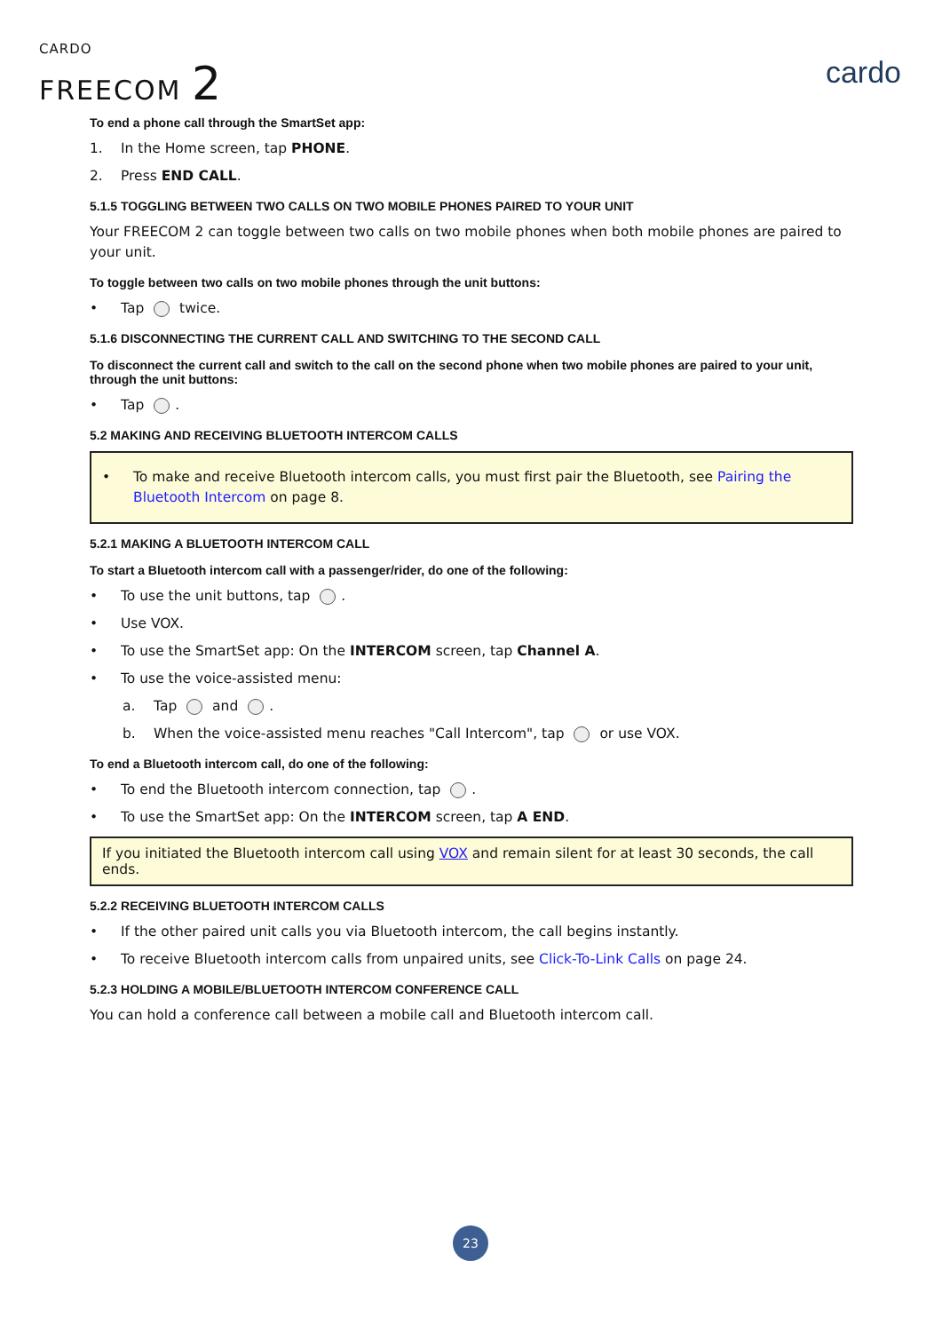CARDO
FREECOM 2
cardo
To end a phone call through the SmartSet app:
1. In the Home screen, tap PHONE.
2. Press END CALL.
5.1.5 TOGGLING BETWEEN TWO CALLS ON TWO MOBILE PHONES PAIRED TO YOUR UNIT
Your FREECOM 2 can toggle between two calls on two mobile phones when both mobile phones are paired to your unit.
To toggle between two calls on two mobile phones through the unit buttons:
• Tap twice.
5.1.6 DISCONNECTING THE CURRENT CALL AND SWITCHING TO THE SECOND CALL
To disconnect the current call and switch to the call on the second phone when two mobile phones are paired to your unit, through the unit buttons:
• Tap .
5.2 MAKING AND RECEIVING BLUETOOTH INTERCOM CALLS
• To make and receive Bluetooth intercom calls, you must first pair the Bluetooth, see Pairing the Bluetooth Intercom on page 8.
5.2.1 MAKING A BLUETOOTH INTERCOM CALL
To start a Bluetooth intercom call with a passenger/rider, do one of the following:
• To use the unit buttons, tap .
• Use VOX.
• To use the SmartSet app: On the INTERCOM screen, tap Channel A.
• To use the voice-assisted menu:
a. Tap and .
b. When the voice-assisted menu reaches "Call Intercom", tap or use VOX.
To end a Bluetooth intercom call, do one of the following:
• To end the Bluetooth intercom connection, tap .
• To use the SmartSet app: On the INTERCOM screen, tap A END.
If you initiated the Bluetooth intercom call using VOX and remain silent for at least 30 seconds, the call ends.
5.2.2 RECEIVING BLUETOOTH INTERCOM CALLS
• If the other paired unit calls you via Bluetooth intercom, the call begins instantly.
• To receive Bluetooth intercom calls from unpaired units, see Click-To-Link Calls on page 24.
5.2.3 HOLDING A MOBILE/BLUETOOTH INTERCOM CONFERENCE CALL
You can hold a conference call between a mobile call and Bluetooth intercom call.
23